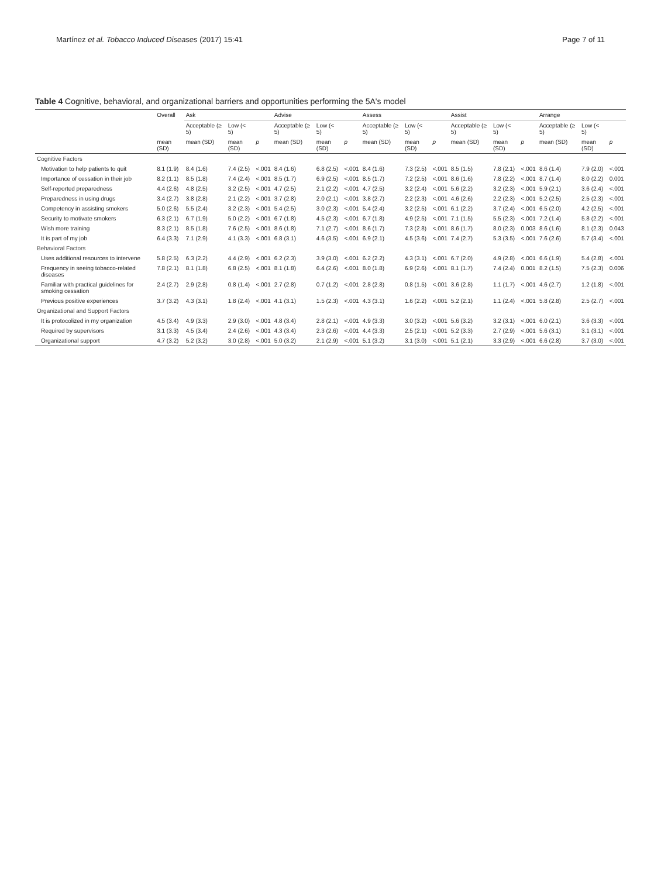Martínez et al. Tobacco Induced Diseases (2017) 15:41 Page 7 of 11
Table 4 Cognitive, behavioral, and organizational barriers and opportunities performing the 5A's model
| | Overall | Ask | | | Advise | | | Assess | | | Assist | | | Arrange | | |
| --- | --- | --- | --- | --- | --- | --- | --- | --- | --- | --- | --- | --- | --- | --- | --- | --- |
| | | Acceptable (≥ 5) | Low (< 5) | | Acceptable (≥ 5) | Low (< 5) | | Acceptable (≥ 5) | Low (< 5) | | Acceptable (≥ 5) | Low (< 5) | | Acceptable (≥ 5) | Low (< 5) | |
| | mean (SD) | mean (SD) | mean (SD) | p | mean (SD) | mean (SD) | p | mean (SD) | mean (SD) | p | mean (SD) | mean (SD) | p | mean (SD) | mean (SD) | p |
| Cognitive Factors | | | | | | | | | | | | | | | | |
| Motivation to help patients to quit | 8.1 (1.9) | 8.4 (1.6) | 7.4 (2.5) | <.001 | 8.4 (1.6) | 6.8 (2.5) | <.001 | 8.4 (1.6) | 7.3 (2.5) | <.001 | 8.5 (1.5) | 7.8 (2.1) | <.001 | 8.6 (1.4) | 7.9 (2.0) | <.001 |
| Importance of cessation in their job | 8.2 (1.1) | 8.5 (1.8) | 7.4 (2.4) | <.001 | 8.5 (1.7) | 6.9 (2.5) | <.001 | 8.5 (1.7) | 7.2 (2.5) | <.001 | 8.6 (1.6) | 7.8 (2.2) | <.001 | 8.7 (1.4) | 8.0 (2.2) | 0.001 |
| Self-reported preparedness | 4.4 (2.6) | 4.8 (2.5) | 3.2 (2.5) | <.001 | 4.7 (2.5) | 2.1 (2.2) | <.001 | 4.7 (2.5) | 3.2 (2.4) | <.001 | 5.6 (2.2) | 3.2 (2.3) | <.001 | 5.9 (2.1) | 3.6 (2.4) | <.001 |
| Preparedness in using drugs | 3.4 (2.7) | 3.8 (2.8) | 2.1 (2.2) | <.001 | 3.7 (2.8) | 2.0 (2.1) | <.001 | 3.8 (2.7) | 2.2 (2.3) | <.001 | 4.6 (2.6) | 2.2 (2.3) | <.001 | 5.2 (2.5) | 2.5 (2.3) | <.001 |
| Competency in assisting smokers | 5.0 (2.6) | 5.5 (2.4) | 3.2 (2.3) | <.001 | 5.4 (2.5) | 3.0 (2.3) | <.001 | 5.4 (2.4) | 3.2 (2.5) | <.001 | 6.1 (2.2) | 3.7 (2.4) | <.001 | 6.5 (2.0) | 4.2 (2.5) | <.001 |
| Security to motivate smokers | 6.3 (2.1) | 6.7 (1.9) | 5.0 (2.2) | <.001 | 6.7 (1.8) | 4.5 (2.3) | <.001 | 6.7 (1.8) | 4.9 (2.5) | <.001 | 7.1 (1.5) | 5.5 (2.3) | <.001 | 7.2 (1.4) | 5.8 (2.2) | <.001 |
| Wish more training | 8.3 (2.1) | 8.5 (1.8) | 7.6 (2.5) | <.001 | 8.6 (1.8) | 7.1 (2.7) | <.001 | 8.6 (1.7) | 7.3 (2.8) | <.001 | 8.6 (1.7) | 8.0 (2.3) | 0.003 | 8.6 (1.6) | 8.1 (2.3) | 0.043 |
| It is part of my job | 6.4 (3.3) | 7.1 (2.9) | 4.1 (3.3) | <.001 | 6.8 (3.1) | 4.6 (3.5) | <.001 | 6.9 (2.1) | 4.5 (3.6) | <.001 | 7.4 (2.7) | 5.3 (3.5) | <.001 | 7.6 (2.6) | 5.7 (3.4) | <.001 |
| Behavioral Factors | | | | | | | | | | | | | | | | |
| Uses additional resources to intervene | 5.8 (2.5) | 6.3 (2.2) | 4.4 (2.9) | <.001 | 6.2 (2.3) | 3.9 (3.0) | <.001 | 6.2 (2.2) | 4.3 (3.1) | <.001 | 6.7 (2.0) | 4.9 (2.8) | <.001 | 6.6 (1.9) | 5.4 (2.8) | <.001 |
| Frequency in seeing tobacco-related diseases | 7.8 (2.1) | 8.1 (1.8) | 6.8 (2.5) | <.001 | 8.1 (1.8) | 6.4 (2.6) | <.001 | 8.0 (1.8) | 6.9 (2.6) | <.001 | 8.1 (1.7) | 7.4 (2.4) | 0.001 | 8.2 (1.5) | 7.5 (2.3) | 0.006 |
| Familiar with practical guidelines for smoking cessation | 2.4 (2.7) | 2.9 (2.8) | 0.8 (1.4) | <.001 | 2.7 (2.8) | 0.7 (1.2) | <.001 | 2.8 (2.8) | 0.8 (1.5) | <.001 | 3.6 (2.8) | 1.1 (1.7) | <.001 | 4.6 (2.7) | 1.2 (1.8) | <.001 |
| Previous positive experiences | 3.7 (3.2) | 4.3 (3.1) | 1.8 (2.4) | <.001 | 4.1 (3.1) | 1.5 (2.3) | <.001 | 4.3 (3.1) | 1.6 (2.2) | <.001 | 5.2 (2.1) | 1.1 (2.4) | <.001 | 5.8 (2.8) | 2.5 (2.7) | <.001 |
| Organizational and Support Factors | | | | | | | | | | | | | | | | |
| It is protocolized in my organization | 4.5 (3.4) | 4.9 (3.3) | 2.9 (3.0) | <.001 | 4.8 (3.4) | 2.8 (2.1) | <.001 | 4.9 (3.3) | 3.0 (3.2) | <.001 | 5.6 (3.2) | 3.2 (3.1) | <.001 | 6.0 (2.1) | 3.6 (3.3) | <.001 |
| Required by supervisors | 3.1 (3.3) | 4.5 (3.4) | 2.4 (2.6) | <.001 | 4.3 (3.4) | 2.3 (2.6) | <.001 | 4.4 (3.3) | 2.5 (2.1) | <.001 | 5.2 (3.3) | 2.7 (2.9) | <.001 | 5.6 (3.1) | 3.1 (3.1) | <.001 |
| Organizational support | 4.7 (3.2) | 5.2 (3.2) | 3.0 (2.8) | <.001 | 5.0 (3.2) | 2.1 (2.9) | <.001 | 5.1 (3.2) | 3.1 (3.0) | <.001 | 5.1 (2.1) | 3.3 (2.9) | <.001 | 6.6 (2.8) | 3.7 (3.0) | <.001 |